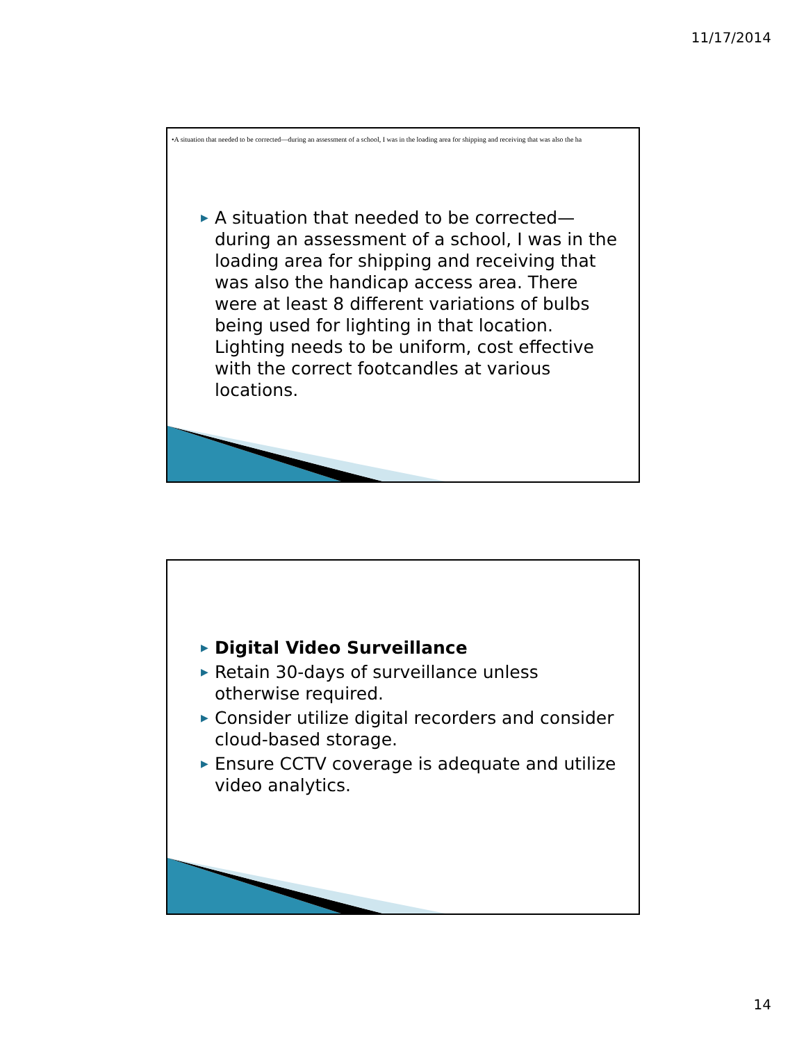11/17/2014
•A situation that needed to be corrected—during an assessment of a school, I was in the loading area for shipping and receiving that was also the ha
▶ A situation that needed to be corrected—during an assessment of a school, I was in the loading area for shipping and receiving that was also the handicap access area. There were at least 8 different variations of bulbs being used for lighting in that location. Lighting needs to be uniform, cost effective with the correct footcandles at various locations.
▶ Digital Video Surveillance
▶ Retain 30-days of surveillance unless otherwise required.
▶ Consider utilize digital recorders and consider cloud-based storage.
▶ Ensure CCTV coverage is adequate and utilize video analytics.
14